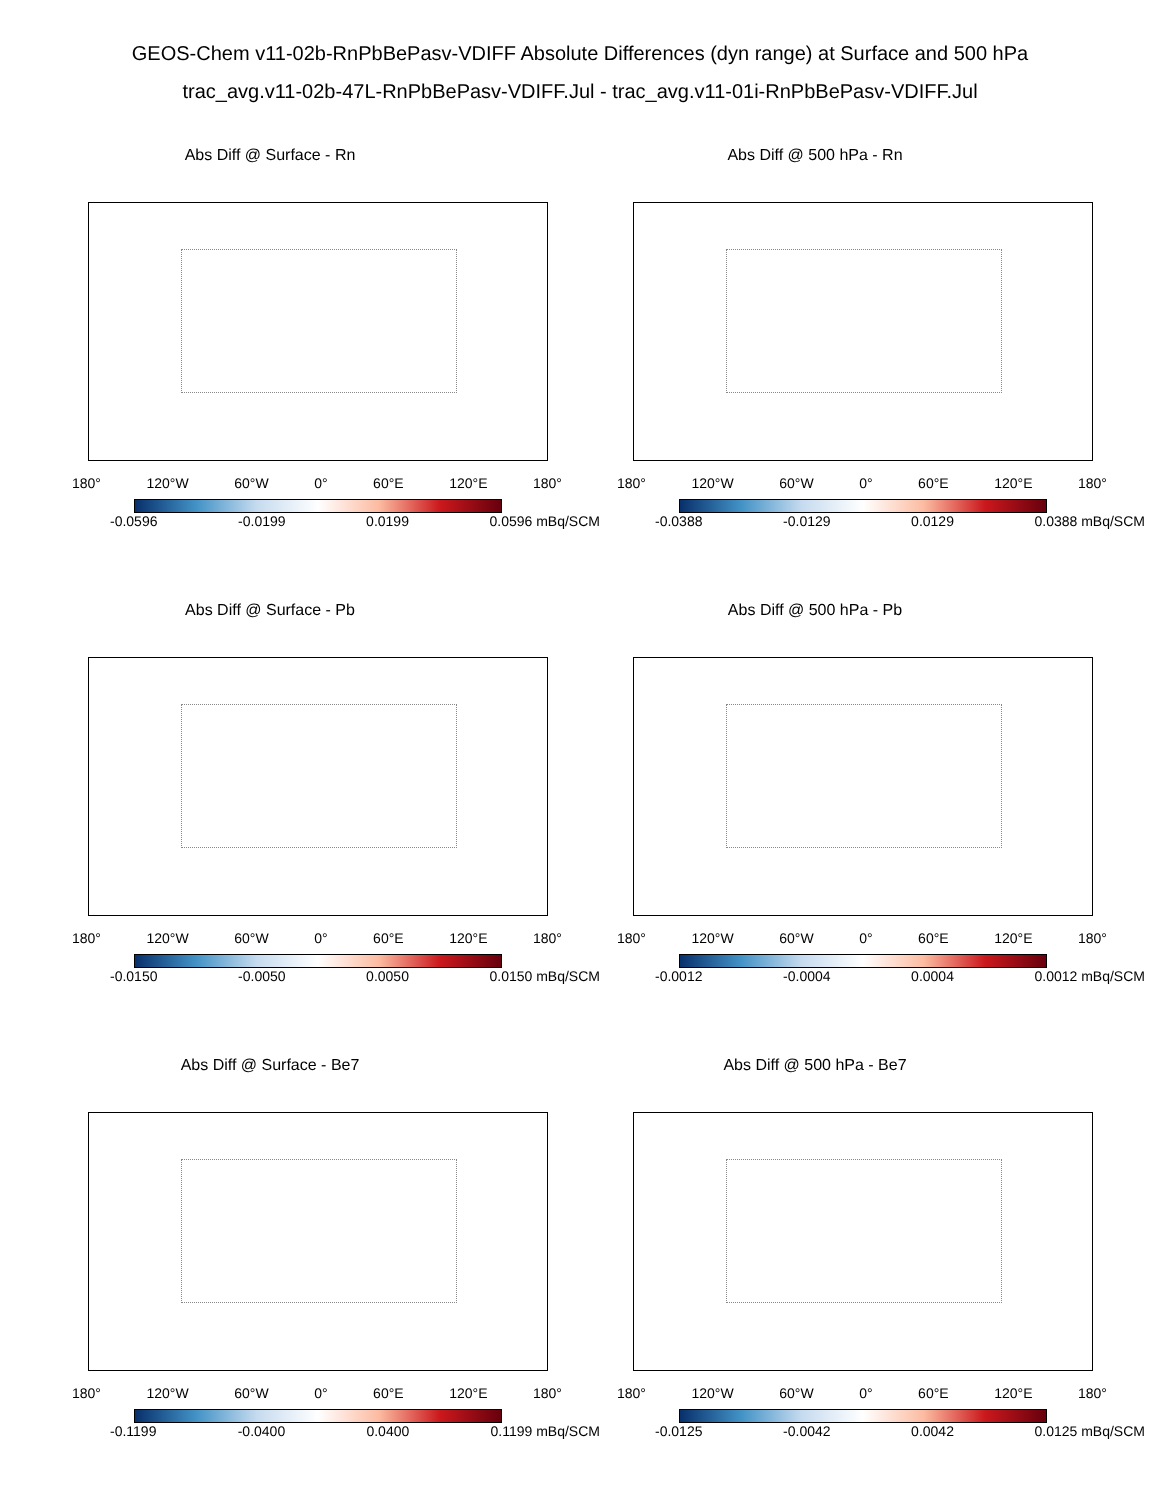GEOS-Chem v11-02b-RnPbBePasv-VDIFF Absolute Differences (dyn range) at Surface and 500 hPa
trac_avg.v11-02b-47L-RnPbBePasv-VDIFF.Jul - trac_avg.v11-01i-RnPbBePasv-VDIFF.Jul
Abs Diff @ Surface - Rn
180° 120°W 60°W 0° 60°E 120°E 180°
-0.0596 -0.0199 0.0199 0.0596 mBq/SCM
Abs Diff @ 500 hPa - Rn
180° 120°W 60°W 0° 60°E 120°E 180°
-0.0388 -0.0129 0.0129 0.0388 mBq/SCM
Abs Diff @ Surface - Pb
180° 120°W 60°W 0° 60°E 120°E 180°
-0.0150 -0.0050 0.0050 0.0150 mBq/SCM
Abs Diff @ 500 hPa - Pb
180° 120°W 60°W 0° 60°E 120°E 180°
-0.0012 -0.0004 0.0004 0.0012 mBq/SCM
Abs Diff @ Surface - Be7
180° 120°W 60°W 0° 60°E 120°E 180°
-0.1199 -0.0400 0.0400 0.1199 mBq/SCM
Abs Diff @ 500 hPa - Be7
180° 120°W 60°W 0° 60°E 120°E 180°
-0.0125 -0.0042 0.0042 0.0125 mBq/SCM